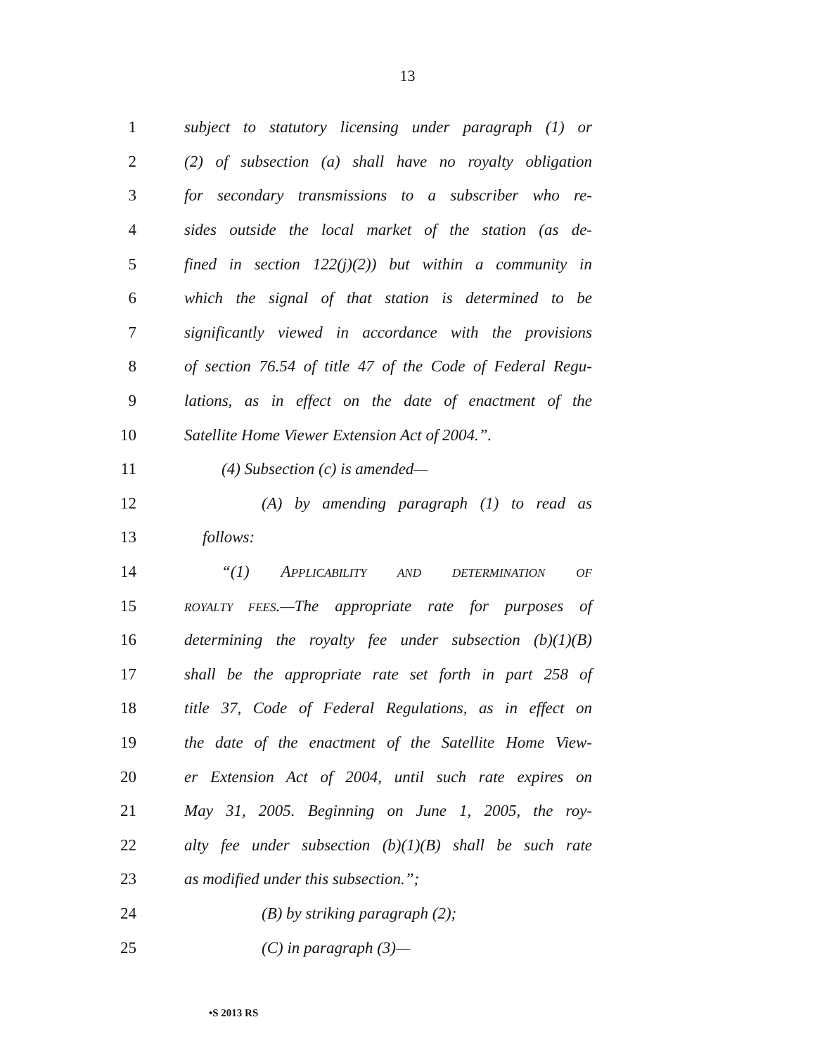13
1 subject to statutory licensing under paragraph (1) or
2 (2) of subsection (a) shall have no royalty obligation
3 for secondary transmissions to a subscriber who re-
4 sides outside the local market of the station (as de-
5 fined in section 122(j)(2)) but within a community in
6 which the signal of that station is determined to be
7 significantly viewed in accordance with the provisions
8 of section 76.54 of title 47 of the Code of Federal Regu-
9 lations, as in effect on the date of enactment of the
10 Satellite Home Viewer Extension Act of 2004.”.
11 (4) Subsection (c) is amended—
12 (A) by amending paragraph (1) to read as
13 follows:
14 “(1) APPLICABILITY AND DETERMINATION OF
15 ROYALTY FEES.—The appropriate rate for purposes of
16 determining the royalty fee under subsection (b)(1)(B)
17 shall be the appropriate rate set forth in part 258 of
18 title 37, Code of Federal Regulations, as in effect on
19 the date of the enactment of the Satellite Home View-
20 er Extension Act of 2004, until such rate expires on
21 May 31, 2005. Beginning on June 1, 2005, the roy-
22 alty fee under subsection (b)(1)(B) shall be such rate
23 as modified under this subsection.”;
24 (B) by striking paragraph (2);
25 (C) in paragraph (3)—
•S 2013 RS